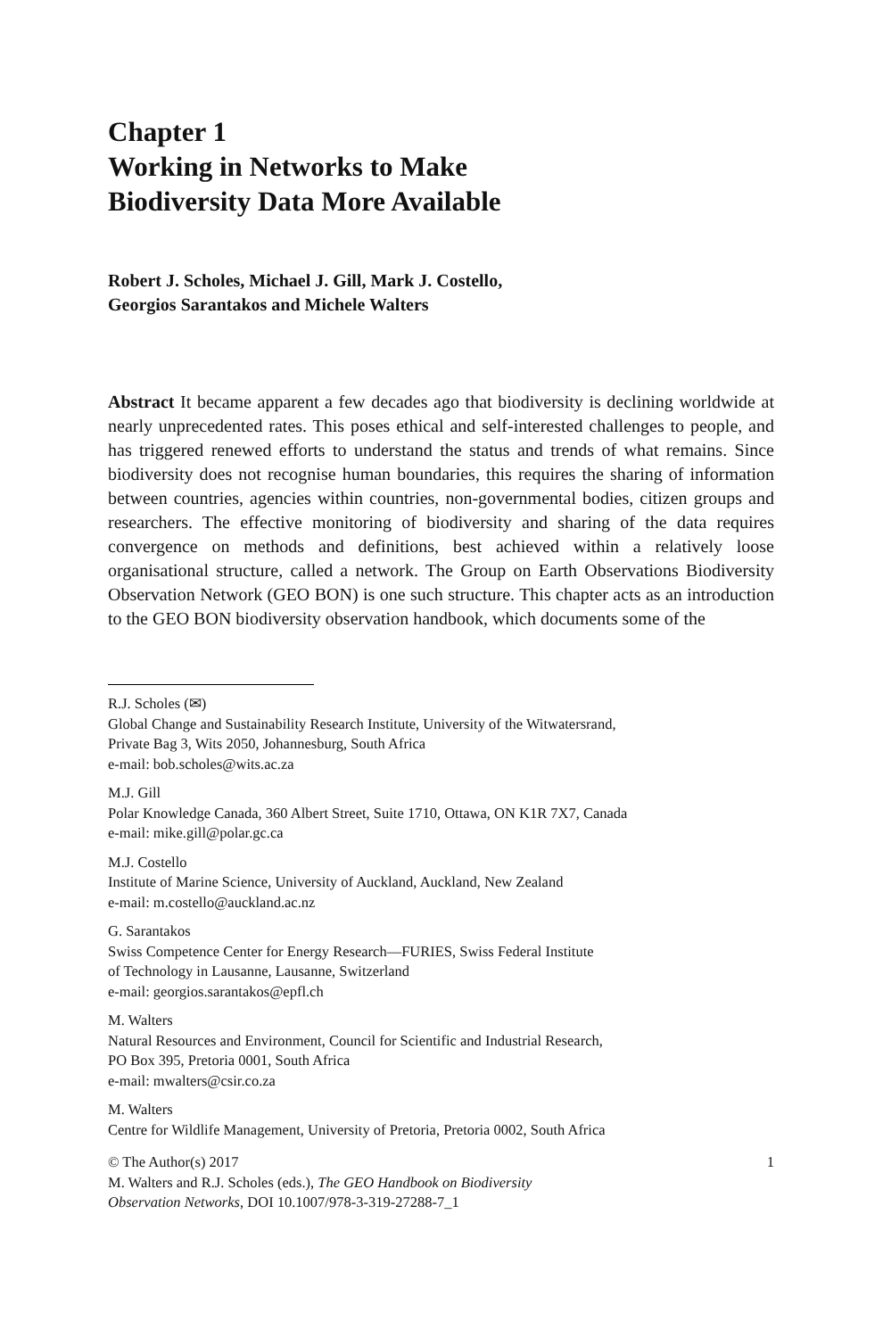Chapter 1
Working in Networks to Make
Biodiversity Data More Available
Robert J. Scholes, Michael J. Gill, Mark J. Costello,
Georgios Sarantakos and Michele Walters
Abstract It became apparent a few decades ago that biodiversity is declining worldwide at nearly unprecedented rates. This poses ethical and self-interested challenges to people, and has triggered renewed efforts to understand the status and trends of what remains. Since biodiversity does not recognise human boundaries, this requires the sharing of information between countries, agencies within countries, non-governmental bodies, citizen groups and researchers. The effective monitoring of biodiversity and sharing of the data requires convergence on methods and definitions, best achieved within a relatively loose organisational structure, called a network. The Group on Earth Observations Biodiversity Observation Network (GEO BON) is one such structure. This chapter acts as an introduction to the GEO BON biodiversity observation handbook, which documents some of the
R.J. Scholes (✉)
Global Change and Sustainability Research Institute, University of the Witwatersrand,
Private Bag 3, Wits 2050, Johannesburg, South Africa
e-mail: bob.scholes@wits.ac.za
M.J. Gill
Polar Knowledge Canada, 360 Albert Street, Suite 1710, Ottawa, ON K1R 7X7, Canada
e-mail: mike.gill@polar.gc.ca
M.J. Costello
Institute of Marine Science, University of Auckland, Auckland, New Zealand
e-mail: m.costello@auckland.ac.nz
G. Sarantakos
Swiss Competence Center for Energy Research—FURIES, Swiss Federal Institute
of Technology in Lausanne, Lausanne, Switzerland
e-mail: georgios.sarantakos@epfl.ch
M. Walters
Natural Resources and Environment, Council for Scientific and Industrial Research,
PO Box 395, Pretoria 0001, South Africa
e-mail: mwalters@csir.co.za
M. Walters
Centre for Wildlife Management, University of Pretoria, Pretoria 0002, South Africa
© The Author(s) 2017
M. Walters and R.J. Scholes (eds.), The GEO Handbook on Biodiversity
Observation Networks, DOI 10.1007/978-3-319-27288-7_1
1